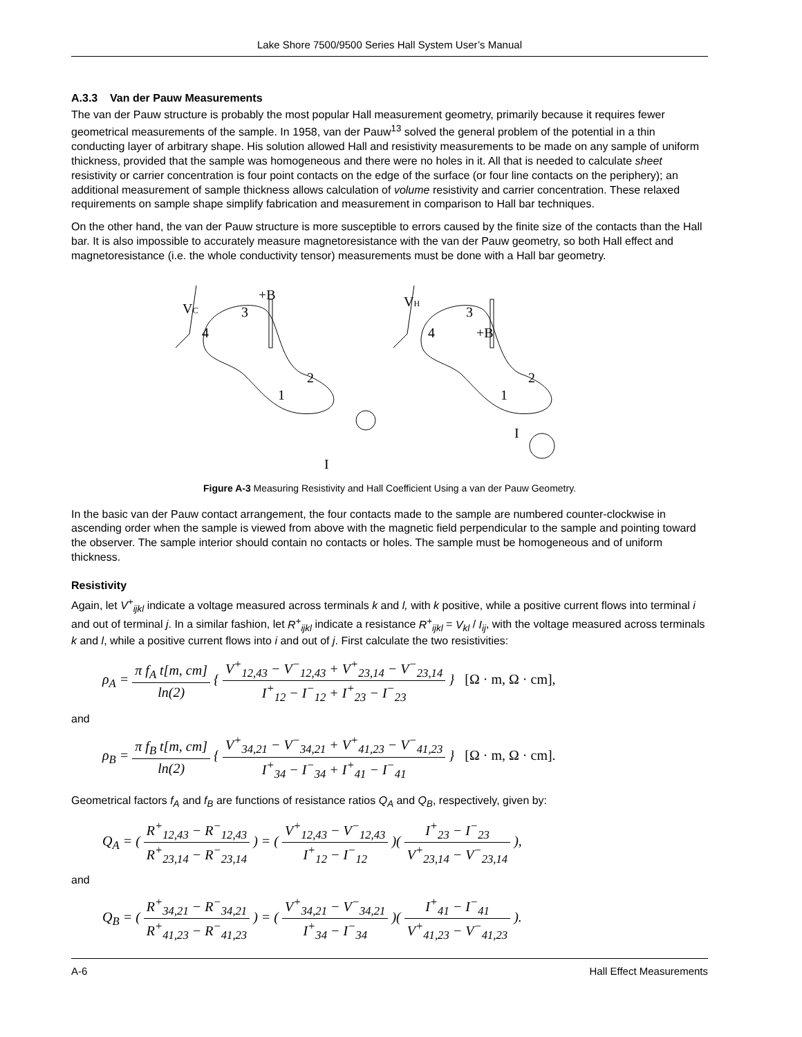Lake Shore 7500/9500 Series Hall System User’s Manual
A.3.3 Van der Pauw Measurements
The van der Pauw structure is probably the most popular Hall measurement geometry, primarily because it requires fewer geometrical measurements of the sample. In 1958, van der Pauw<sup>13</sup> solved the general problem of the potential in a thin conducting layer of arbitrary shape. His solution allowed Hall and resistivity measurements to be made on any sample of uniform thickness, provided that the sample was homogeneous and there were no holes in it. All that is needed to calculate sheet resistivity or carrier concentration is four point contacts on the edge of the surface (or four line contacts on the periphery); an additional measurement of sample thickness allows calculation of volume resistivity and carrier concentration. These relaxed requirements on sample shape simplify fabrication and measurement in comparison to Hall bar techniques.
On the other hand, the van der Pauw structure is more susceptible to errors caused by the finite size of the contacts than the Hall bar. It is also impossible to accurately measure magnetoresistance with the van der Pauw geometry, so both Hall effect and magnetoresistance (i.e. the whole conductivity tensor) measurements must be done with a Hall bar geometry.
VC
3
+B
4
2
1
I
VH
3
4
+B
2
1
I
Figure A-3 Measuring Resistivity and Hall Coefficient Using a van der Pauw Geometry.
In the basic van der Pauw contact arrangement, the four contacts made to the sample are numbered counter-clockwise in ascending order when the sample is viewed from above with the magnetic field perpendicular to the sample and pointing toward the observer. The sample interior should contain no contacts or holes. The sample must be homogeneous and of uniform thickness.
Resistivity
Again, let V<sup>+</sup><sub>ijkl</sub> indicate a voltage measured across terminals k and l, with k positive, while a positive current flows into terminal i and out of terminal j. In a similar fashion, let R<sup>+</sup><sub>ijkl</sub> indicate a resistance R<sup>+</sup><sub>ijkl</sub> = V<sub>kl</sub> / I<sub>ij</sub>, with the voltage measured across terminals k and l, while a positive current flows into i and out of j. First calculate the two resistivities:
ρ<sub>A</sub> = π f<sub>A</sub> t[m, cm] ln(2) { V<sup>+</sup><sub>12,43</sub> − V<sup>−</sup><sub>12,43</sub> + V<sup>+</sup><sub>23,14</sub> − V<sup>−</sup><sub>23,14</sub> I<sup>+</sup><sub>12</sub> − I<sup>−</sup><sub>12</sub> + I<sup>+</sup><sub>23</sub> − I<sup>−</sup><sub>23</sub> } [Ω · m, Ω · cm],
and
ρ<sub>B</sub> = π f<sub>B</sub> t[m, cm] ln(2) { V<sup>+</sup><sub>34,21</sub> − V<sup>−</sup><sub>34,21</sub> + V<sup>+</sup><sub>41,23</sub> − V<sup>−</sup><sub>41,23</sub> I<sup>+</sup><sub>34</sub> − I<sup>−</sup><sub>34</sub> + I<sup>+</sup><sub>41</sub> − I<sup>−</sup><sub>41</sub> } [Ω · m, Ω · cm].
Geometrical factors f<sub>A</sub> and f<sub>B</sub> are functions of resistance ratios Q<sub>A</sub> and Q<sub>B</sub>, respectively, given by:
Q<sub>A</sub> = ( R<sup>+</sup><sub>12,43</sub> − R<sup>−</sup><sub>12,43</sub> R<sup>+</sup><sub>23,14</sub> − R<sup>−</sup><sub>23,14</sub> ) = ( V<sup>+</sup><sub>12,43</sub> − V<sup>−</sup><sub>12,43</sub> I<sup>+</sup><sub>12</sub> − I<sup>−</sup><sub>12</sub> )( I<sup>+</sup><sub>23</sub> − I<sup>−</sup><sub>23</sub> V<sup>+</sup><sub>23,14</sub> − V<sup>−</sup><sub>23,14</sub> ),
and
Q<sub>B</sub> = ( R<sup>+</sup><sub>34,21</sub> − R<sup>−</sup><sub>34,21</sub> R<sup>+</sup><sub>41,23</sub> − R<sup>−</sup><sub>41,23</sub> ) = ( V<sup>+</sup><sub>34,21</sub> − V<sup>−</sup><sub>34,21</sub> I<sup>+</sup><sub>34</sub> − I<sup>−</sup><sub>34</sub> )( I<sup>+</sup><sub>41</sub> − I<sup>−</sup><sub>41</sub> V<sup>+</sup><sub>41,23</sub> − V<sup>−</sup><sub>41,23</sub> ).
A-6 Hall Effect Measurements